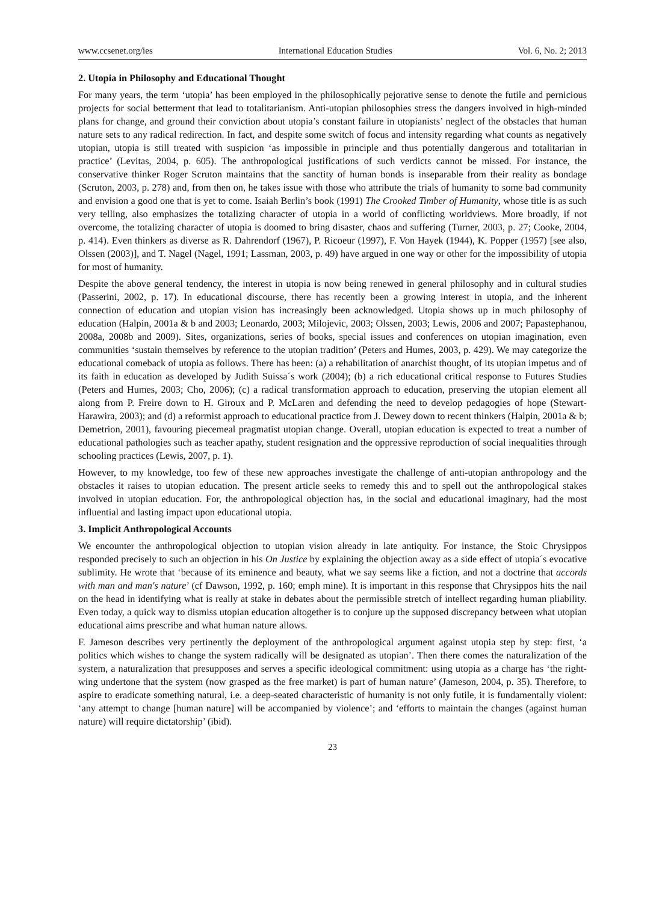www.ccsenet.org/ies International Education Studies Vol. 6, No. 2; 2013
2. Utopia in Philosophy and Educational Thought
For many years, the term ‘utopia’ has been employed in the philosophically pejorative sense to denote the futile and pernicious projects for social betterment that lead to totalitarianism. Anti-utopian philosophies stress the dangers involved in high-minded plans for change, and ground their conviction about utopia’s constant failure in utopianists’ neglect of the obstacles that human nature sets to any radical redirection. In fact, and despite some switch of focus and intensity regarding what counts as negatively utopian, utopia is still treated with suspicion ‘as impossible in principle and thus potentially dangerous and totalitarian in practice’ (Levitas, 2004, p. 605). The anthropological justifications of such verdicts cannot be missed. For instance, the conservative thinker Roger Scruton maintains that the sanctity of human bonds is inseparable from their reality as bondage (Scruton, 2003, p. 278) and, from then on, he takes issue with those who attribute the trials of humanity to some bad community and envision a good one that is yet to come. Isaiah Berlin’s book (1991) The Crooked Timber of Humanity, whose title is as such very telling, also emphasizes the totalizing character of utopia in a world of conflicting worldviews. More broadly, if not overcome, the totalizing character of utopia is doomed to bring disaster, chaos and suffering (Turner, 2003, p. 27; Cooke, 2004, p. 414). Even thinkers as diverse as R. Dahrendorf (1967), P. Ricoeur (1997), F. Von Hayek (1944), K. Popper (1957) [see also, Olssen (2003)], and T. Nagel (Nagel, 1991; Lassman, 2003, p. 49) have argued in one way or other for the impossibility of utopia for most of humanity.
Despite the above general tendency, the interest in utopia is now being renewed in general philosophy and in cultural studies (Passerini, 2002, p. 17). In educational discourse, there has recently been a growing interest in utopia, and the inherent connection of education and utopian vision has increasingly been acknowledged. Utopia shows up in much philosophy of education (Halpin, 2001a & b and 2003; Leonardo, 2003; Milojevic, 2003; Olssen, 2003; Lewis, 2006 and 2007; Papastephanou, 2008a, 2008b and 2009). Sites, organizations, series of books, special issues and conferences on utopian imagination, even communities ‘sustain themselves by reference to the utopian tradition’ (Peters and Humes, 2003, p. 429). We may categorize the educational comeback of utopia as follows. There has been: (a) a rehabilitation of anarchist thought, of its utopian impetus and of its faith in education as developed by Judith Suissa´s work (2004); (b) a rich educational critical response to Futures Studies (Peters and Humes, 2003; Cho, 2006); (c) a radical transformation approach to education, preserving the utopian element all along from P. Freire down to H. Giroux and P. McLaren and defending the need to develop pedagogies of hope (Stewart-Harawira, 2003); and (d) a reformist approach to educational practice from J. Dewey down to recent thinkers (Halpin, 2001a & b; Demetrion, 2001), favouring piecemeal pragmatist utopian change. Overall, utopian education is expected to treat a number of educational pathologies such as teacher apathy, student resignation and the oppressive reproduction of social inequalities through schooling practices (Lewis, 2007, p. 1).
However, to my knowledge, too few of these new approaches investigate the challenge of anti-utopian anthropology and the obstacles it raises to utopian education. The present article seeks to remedy this and to spell out the anthropological stakes involved in utopian education. For, the anthropological objection has, in the social and educational imaginary, had the most influential and lasting impact upon educational utopia.
3. Implicit Anthropological Accounts
We encounter the anthropological objection to utopian vision already in late antiquity. For instance, the Stoic Chrysippos responded precisely to such an objection in his On Justice by explaining the objection away as a side effect of utopia´s evocative sublimity. He wrote that ‘because of its eminence and beauty, what we say seems like a fiction, and not a doctrine that accords with man and man's nature’ (cf Dawson, 1992, p. 160; emph mine). It is important in this response that Chrysippos hits the nail on the head in identifying what is really at stake in debates about the permissible stretch of intellect regarding human pliability. Even today, a quick way to dismiss utopian education altogether is to conjure up the supposed discrepancy between what utopian educational aims prescribe and what human nature allows.
F. Jameson describes very pertinently the deployment of the anthropological argument against utopia step by step: first, ‘a politics which wishes to change the system radically will be designated as utopian’. Then there comes the naturalization of the system, a naturalization that presupposes and serves a specific ideological commitment: using utopia as a charge has ‘the right-wing undertone that the system (now grasped as the free market) is part of human nature’ (Jameson, 2004, p. 35). Therefore, to aspire to eradicate something natural, i.e. a deep-seated characteristic of humanity is not only futile, it is fundamentally violent: ‘any attempt to change [human nature] will be accompanied by violence’; and ‘efforts to maintain the changes (against human nature) will require dictatorship’ (ibid).
23